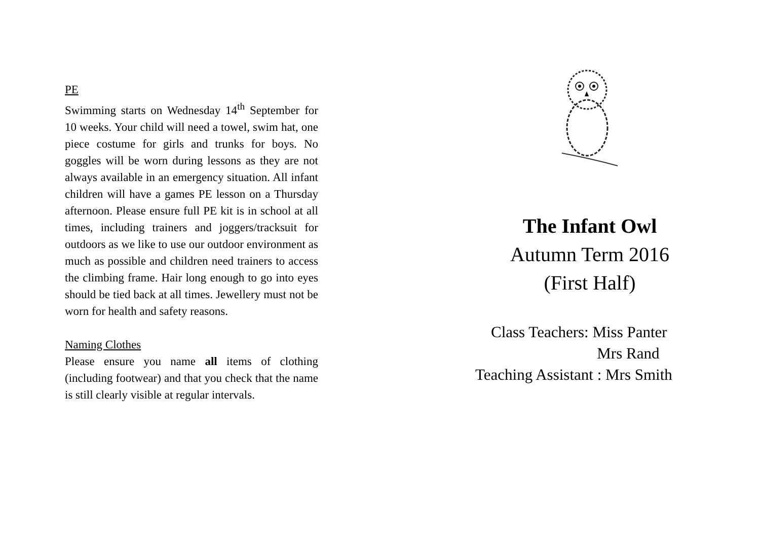PE
Swimming starts on Wednesday 14<sup>th</sup> September for 10 weeks. Your child will need a towel, swim hat, one piece costume for girls and trunks for boys. No goggles will be worn during lessons as they are not always available in an emergency situation. All infant children will have a games PE lesson on a Thursday afternoon. Please ensure full PE kit is in school at all times, including trainers and joggers/tracksuit for outdoors as we like to use our outdoor environment as much as possible and children need trainers to access the climbing frame. Hair long enough to go into eyes should be tied back at all times. Jewellery must not be worn for health and safety reasons.
Naming Clothes
Please ensure you name all items of clothing (including footwear) and that you check that the name is still clearly visible at regular intervals.
The Infant Owl
Autumn Term 2016
(First Half)
Class Teachers: Miss Panter
Mrs Rand
Teaching Assistant : Mrs Smith